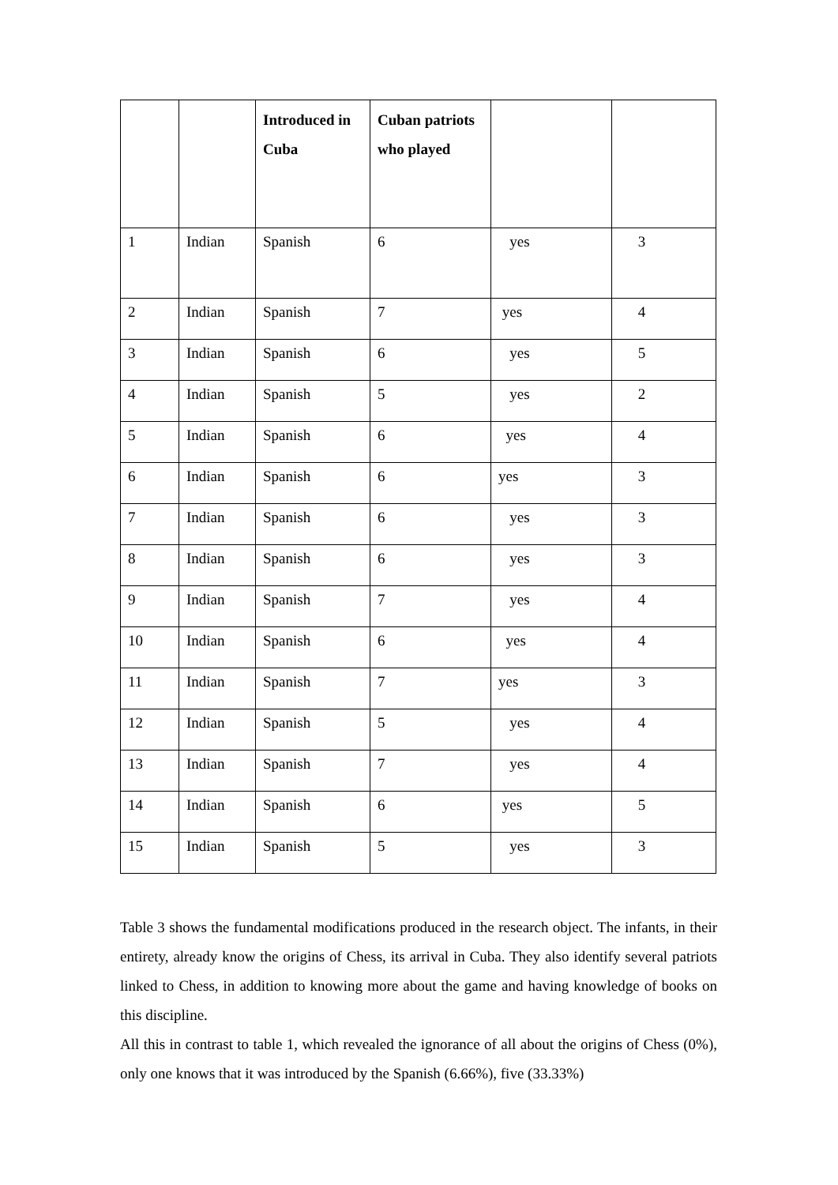| | | Introduced in Cuba | Cuban patriots who played | | |
| --- | --- | --- | --- | --- | --- |
| 1 | Indian | Spanish | 6 | yes | 3 |
| 2 | Indian | Spanish | 7 | yes | 4 |
| 3 | Indian | Spanish | 6 | yes | 5 |
| 4 | Indian | Spanish | 5 | yes | 2 |
| 5 | Indian | Spanish | 6 | yes | 4 |
| 6 | Indian | Spanish | 6 | yes | 3 |
| 7 | Indian | Spanish | 6 | yes | 3 |
| 8 | Indian | Spanish | 6 | yes | 3 |
| 9 | Indian | Spanish | 7 | yes | 4 |
| 10 | Indian | Spanish | 6 | yes | 4 |
| 11 | Indian | Spanish | 7 | yes | 3 |
| 12 | Indian | Spanish | 5 | yes | 4 |
| 13 | Indian | Spanish | 7 | yes | 4 |
| 14 | Indian | Spanish | 6 | yes | 5 |
| 15 | Indian | Spanish | 5 | yes | 3 |
Table 3 shows the fundamental modifications produced in the research object. The infants, in their entirety, already know the origins of Chess, its arrival in Cuba. They also identify several patriots linked to Chess, in addition to knowing more about the game and having knowledge of books on this discipline.
All this in contrast to table 1, which revealed the ignorance of all about the origins of Chess (0%), only one knows that it was introduced by the Spanish (6.66%), five (33.33%)